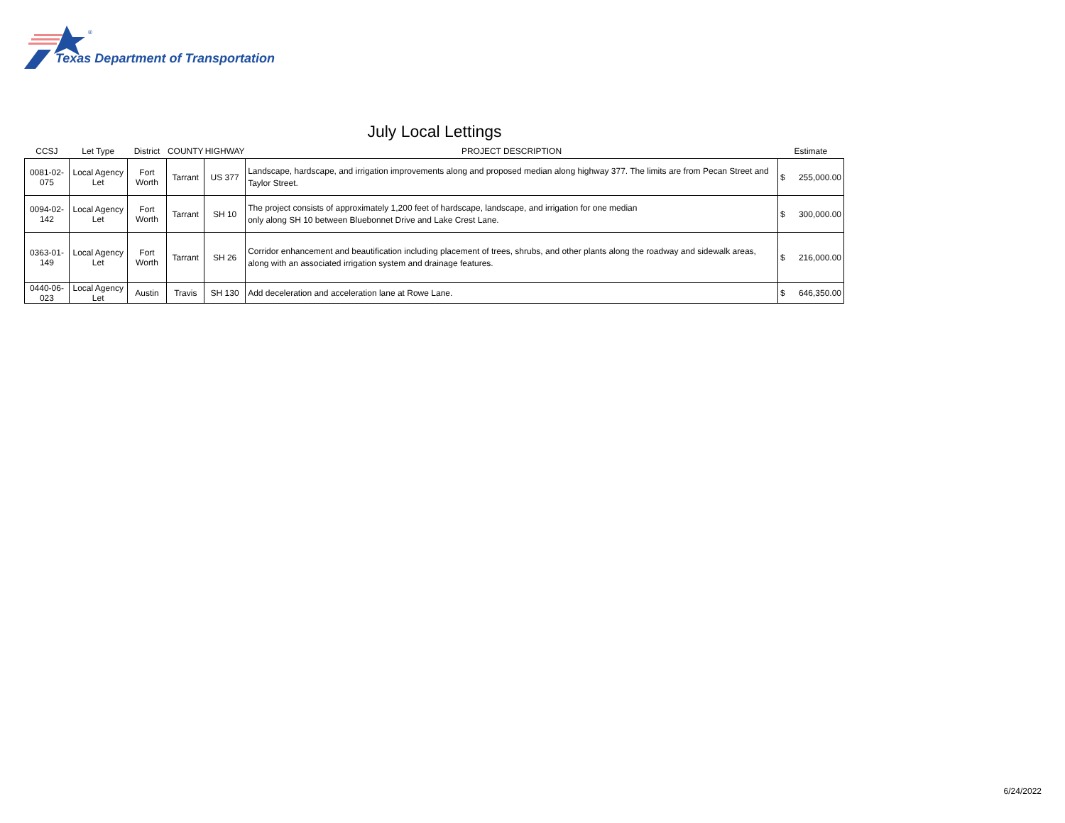®
Texas Department of Transportation
July Local Lettings
| CCSJ | Let Type | District | COUNTY | HIGHWAY | PROJECT DESCRIPTION | Estimate | |
| --- | --- | --- | --- | --- | --- | --- | --- |
| 0081-02-075 | Local Agency Let | Fort Worth | Tarrant | US 377 | Landscape, hardscape, and irrigation improvements along and proposed median along highway 377. The limits are from Pecan Street and Taylor Street. | $ | 255,000.00 |
| 0094-02-142 | Local Agency Let | Fort Worth | Tarrant | SH 10 | The project consists of approximately 1,200 feet of hardscape, landscape, and irrigation for one median only along SH 10 between Bluebonnet Drive and Lake Crest Lane. | $ | 300,000.00 |
| 0363-01-149 | Local Agency Let | Fort Worth | Tarrant | SH 26 | Corridor enhancement and beautification including placement of trees, shrubs, and other plants along the roadway and sidewalk areas, along with an associated irrigation system and drainage features. | $ | 216,000.00 |
| 0440-06-023 | Local Agency Let | Austin | Travis | SH 130 | Add deceleration and acceleration lane at Rowe Lane. | $ | 646,350.00 |
6/24/2022